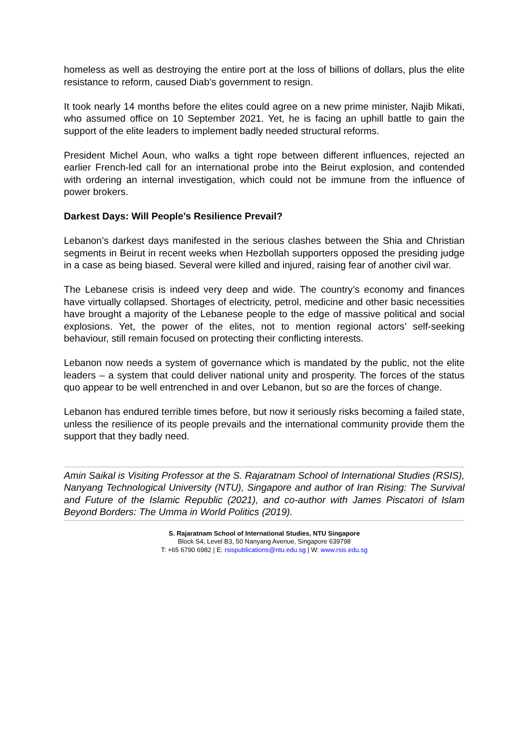homeless as well as destroying the entire port at the loss of billions of dollars, plus the elite resistance to reform, caused Diab’s government to resign.
It took nearly 14 months before the elites could agree on a new prime minister, Najib Mikati, who assumed office on 10 September 2021. Yet, he is facing an uphill battle to gain the support of the elite leaders to implement badly needed structural reforms.
President Michel Aoun, who walks a tight rope between different influences, rejected an earlier French-led call for an international probe into the Beirut explosion, and contended with ordering an internal investigation, which could not be immune from the influence of power brokers.
Darkest Days: Will People’s Resilience Prevail?
Lebanon’s darkest days manifested in the serious clashes between the Shia and Christian segments in Beirut in recent weeks when Hezbollah supporters opposed the presiding judge in a case as being biased. Several were killed and injured, raising fear of another civil war.
The Lebanese crisis is indeed very deep and wide. The country’s economy and finances have virtually collapsed. Shortages of electricity, petrol, medicine and other basic necessities have brought a majority of the Lebanese people to the edge of massive political and social explosions. Yet, the power of the elites, not to mention regional actors’ self-seeking behaviour, still remain focused on protecting their conflicting interests.
Lebanon now needs a system of governance which is mandated by the public, not the elite leaders – a system that could deliver national unity and prosperity. The forces of the status quo appear to be well entrenched in and over Lebanon, but so are the forces of change.
Lebanon has endured terrible times before, but now it seriously risks becoming a failed state, unless the resilience of its people prevails and the international community provide them the support that they badly need.
Amin Saikal is Visiting Professor at the S. Rajaratnam School of International Studies (RSIS), Nanyang Technological University (NTU), Singapore and author of Iran Rising: The Survival and Future of the Islamic Republic (2021), and co-author with James Piscatori of Islam Beyond Borders: The Umma in World Politics (2019).
S. Rajaratnam School of International Studies, NTU Singapore
Block S4, Level B3, 50 Nanyang Avenue, Singapore 639798
T: +65 6790 6982 | E: rsispublications@ntu.edu.sg | W: www.rsis.edu.sg